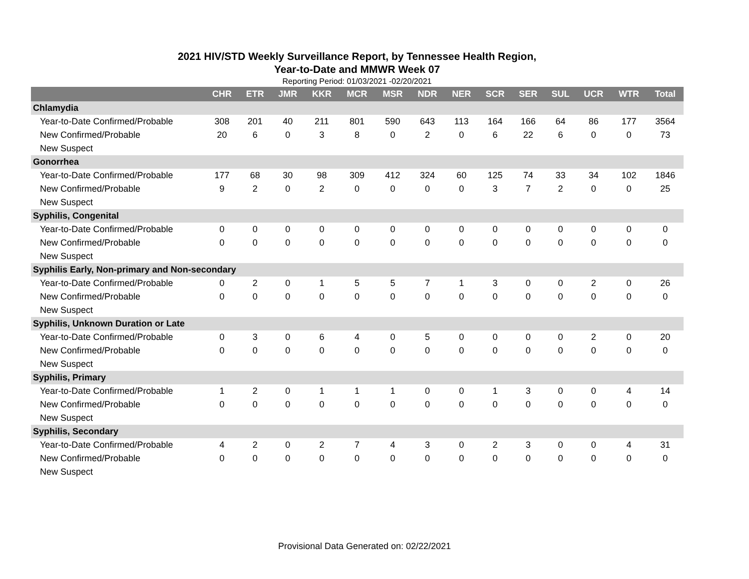2021 HIV/STD Weekly Surveillance Report, by Tennessee Health Region,
Year-to-Date and MMWR Week 07
Reporting Period: 01/03/2021 -02/20/2021
| | CHR | ETR | JMR | KKR | MCR | MSR | NDR | NER | SCR | SER | SUL | UCR | WTR | Total |
| --- | --- | --- | --- | --- | --- | --- | --- | --- | --- | --- | --- | --- | --- | --- |
| Chlamydia | | | | | | | | | | | | | | |
| Year-to-Date Confirmed/Probable | 308 | 201 | 40 | 211 | 801 | 590 | 643 | 113 | 164 | 166 | 64 | 86 | 177 | 3564 |
| New Confirmed/Probable | 20 | 6 | 0 | 3 | 8 | 0 | 2 | 0 | 6 | 22 | 6 | 0 | 0 | 73 |
| New Suspect | | | | | | | | | | | | | | |
| Gonorrhea | | | | | | | | | | | | | | |
| Year-to-Date Confirmed/Probable | 177 | 68 | 30 | 98 | 309 | 412 | 324 | 60 | 125 | 74 | 33 | 34 | 102 | 1846 |
| New Confirmed/Probable | 9 | 2 | 0 | 2 | 0 | 0 | 0 | 0 | 3 | 7 | 2 | 0 | 0 | 25 |
| New Suspect | | | | | | | | | | | | | | |
| Syphilis, Congenital | | | | | | | | | | | | | | |
| Year-to-Date Confirmed/Probable | 0 | 0 | 0 | 0 | 0 | 0 | 0 | 0 | 0 | 0 | 0 | 0 | 0 | 0 |
| New Confirmed/Probable | 0 | 0 | 0 | 0 | 0 | 0 | 0 | 0 | 0 | 0 | 0 | 0 | 0 | 0 |
| New Suspect | | | | | | | | | | | | | | |
| Syphilis Early, Non-primary and Non-secondary | | | | | | | | | | | | | | |
| Year-to-Date Confirmed/Probable | 0 | 2 | 0 | 1 | 5 | 5 | 7 | 1 | 3 | 0 | 0 | 2 | 0 | 26 |
| New Confirmed/Probable | 0 | 0 | 0 | 0 | 0 | 0 | 0 | 0 | 0 | 0 | 0 | 0 | 0 | 0 |
| New Suspect | | | | | | | | | | | | | | |
| Syphilis, Unknown Duration or Late | | | | | | | | | | | | | | |
| Year-to-Date Confirmed/Probable | 0 | 3 | 0 | 6 | 4 | 0 | 5 | 0 | 0 | 0 | 0 | 2 | 0 | 20 |
| New Confirmed/Probable | 0 | 0 | 0 | 0 | 0 | 0 | 0 | 0 | 0 | 0 | 0 | 0 | 0 | 0 |
| New Suspect | | | | | | | | | | | | | | |
| Syphilis, Primary | | | | | | | | | | | | | | |
| Year-to-Date Confirmed/Probable | 1 | 2 | 0 | 1 | 1 | 1 | 0 | 0 | 1 | 3 | 0 | 0 | 4 | 14 |
| New Confirmed/Probable | 0 | 0 | 0 | 0 | 0 | 0 | 0 | 0 | 0 | 0 | 0 | 0 | 0 | 0 |
| New Suspect | | | | | | | | | | | | | | |
| Syphilis, Secondary | | | | | | | | | | | | | | |
| Year-to-Date Confirmed/Probable | 4 | 2 | 0 | 2 | 7 | 4 | 3 | 0 | 2 | 3 | 0 | 0 | 4 | 31 |
| New Confirmed/Probable | 0 | 0 | 0 | 0 | 0 | 0 | 0 | 0 | 0 | 0 | 0 | 0 | 0 | 0 |
| New Suspect | | | | | | | | | | | | | | |
Provisional Data Generated on: 02/22/2021